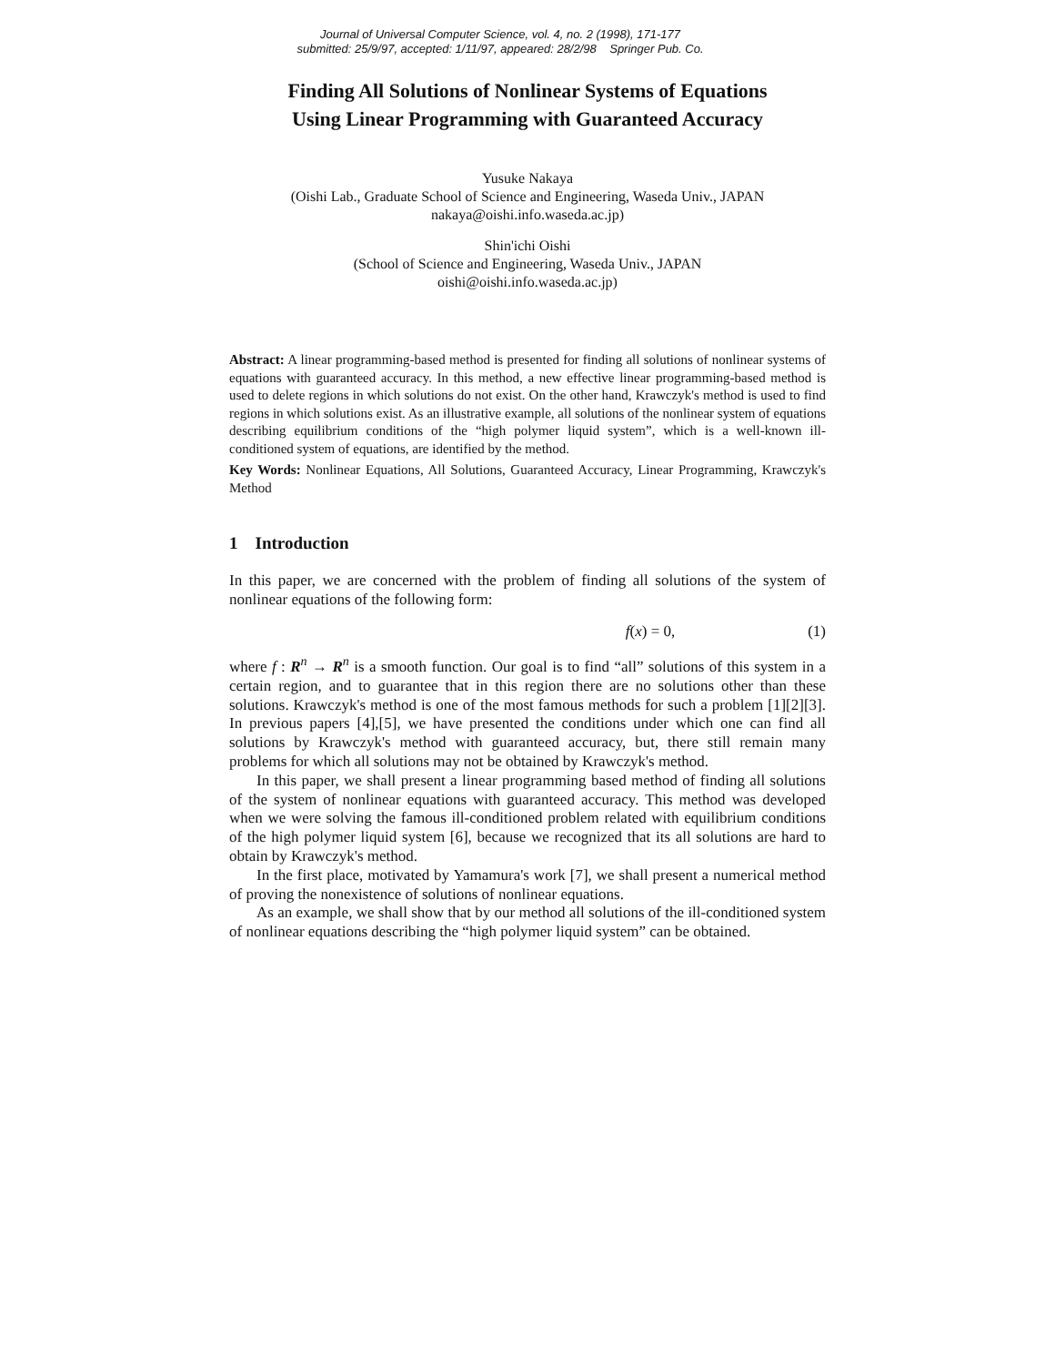Journal of Universal Computer Science, vol. 4, no. 2 (1998), 171-177
submitted: 25/9/97, accepted: 1/11/97, appeared: 28/2/98 Springer Pub. Co.
Finding All Solutions of Nonlinear Systems of Equations
Using Linear Programming with Guaranteed Accuracy
Yusuke Nakaya
(Oishi Lab., Graduate School of Science and Engineering, Waseda Univ., JAPAN
nakaya@oishi.info.waseda.ac.jp)
Shin'ichi Oishi
(School of Science and Engineering, Waseda Univ., JAPAN
oishi@oishi.info.waseda.ac.jp)
Abstract: A linear programming-based method is presented for finding all solutions of nonlinear systems of equations with guaranteed accuracy. In this method, a new effective linear programming-based method is used to delete regions in which solutions do not exist. On the other hand, Krawczyk's method is used to find regions in which solutions exist. As an illustrative example, all solutions of the nonlinear system of equations describing equilibrium conditions of the “high polymer liquid system”, which is a well-known ill-conditioned system of equations, are identified by the method.
Key Words: Nonlinear Equations, All Solutions, Guaranteed Accuracy, Linear Programming, Krawczyk's Method
1 Introduction
In this paper, we are concerned with the problem of finding all solutions of the system of nonlinear equations of the following form:
f(x) = 0, (1)
where f : R<sup>n</sup> → R<sup>n</sup> is a smooth function. Our goal is to find “all” solutions of this system in a certain region, and to guarantee that in this region there are no solutions other than these solutions. Krawczyk's method is one of the most famous methods for such a problem [1][2][3]. In previous papers [4],[5], we have presented the conditions under which one can find all solutions by Krawczyk's method with guaranteed accuracy, but, there still remain many problems for which all solutions may not be obtained by Krawczyk's method.
In this paper, we shall present a linear programming based method of finding all solutions of the system of nonlinear equations with guaranteed accuracy. This method was developed when we were solving the famous ill-conditioned problem related with equilibrium conditions of the high polymer liquid system [6], because we recognized that its all solutions are hard to obtain by Krawczyk's method.
In the first place, motivated by Yamamura's work [7], we shall present a numerical method of proving the nonexistence of solutions of nonlinear equations.
As an example, we shall show that by our method all solutions of the ill-conditioned system of nonlinear equations describing the “high polymer liquid system” can be obtained.